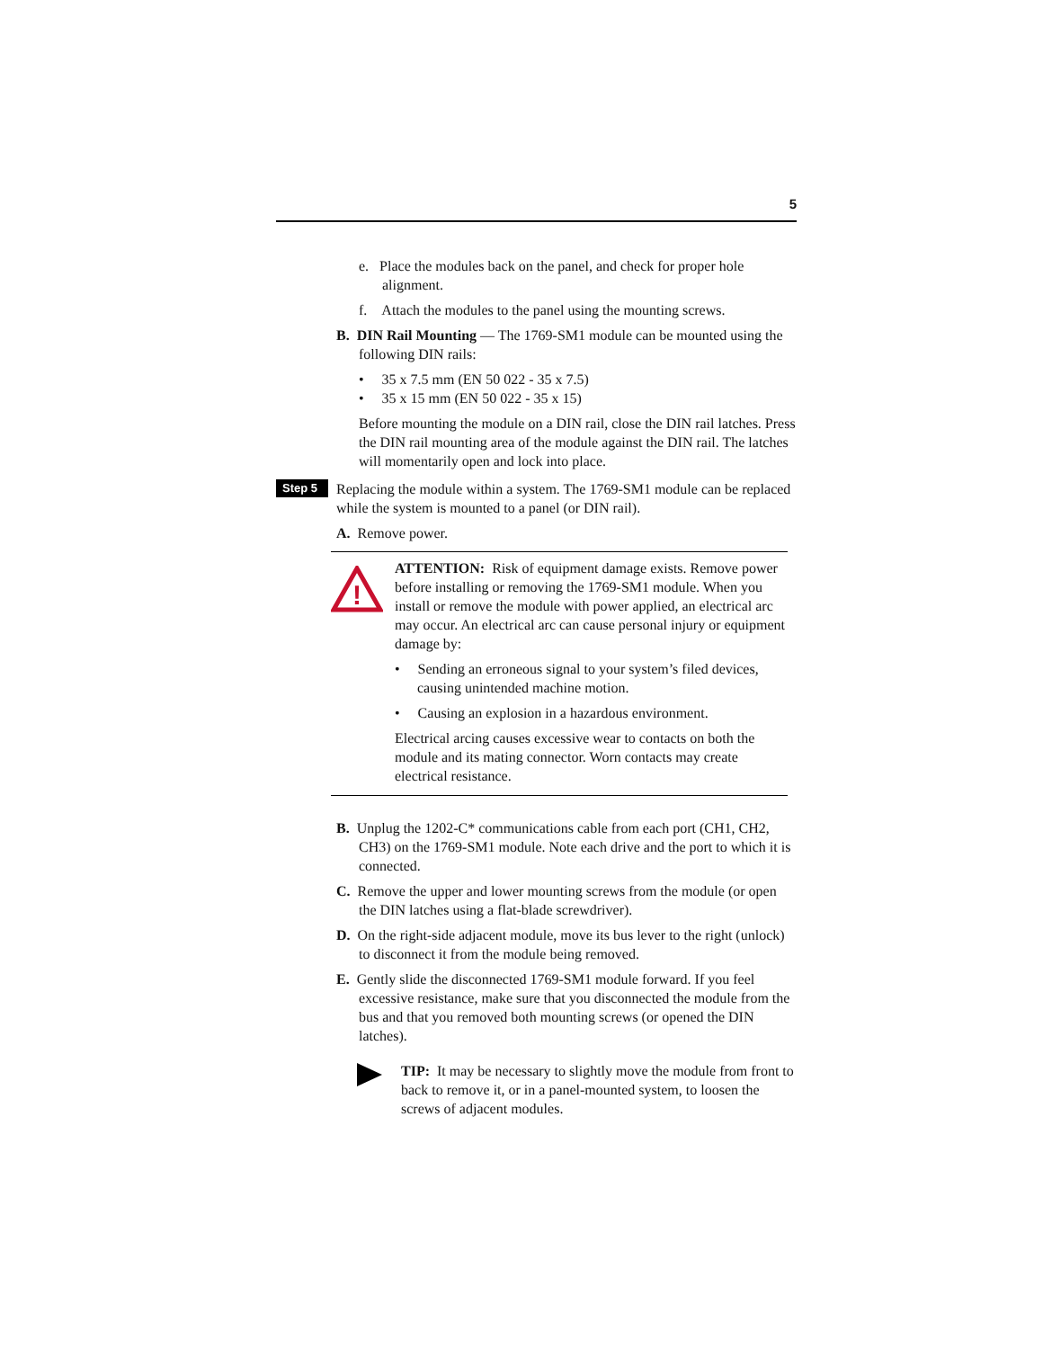5
e. Place the modules back on the panel, and check for proper hole alignment.
f. Attach the modules to the panel using the mounting screws.
B. DIN Rail Mounting — The 1769-SM1 module can be mounted using the following DIN rails:
• 35 x 7.5 mm (EN 50 022 - 35 x 7.5)
• 35 x 15 mm (EN 50 022 - 35 x 15)
Before mounting the module on a DIN rail, close the DIN rail latches. Press the DIN rail mounting area of the module against the DIN rail. The latches will momentarily open and lock into place.
Step 5
Replacing the module within a system. The 1769-SM1 module can be replaced while the system is mounted to a panel (or DIN rail).
A. Remove power.
!
ATTENTION: Risk of equipment damage exists. Remove power before installing or removing the 1769-SM1 module. When you install or remove the module with power applied, an electrical arc may occur. An electrical arc can cause personal injury or equipment damage by:
• Sending an erroneous signal to your system’s filed devices, causing unintended machine motion.
• Causing an explosion in a hazardous environment.
Electrical arcing causes excessive wear to contacts on both the module and its mating connector. Worn contacts may create electrical resistance.
B. Unplug the 1202-C* communications cable from each port (CH1, CH2, CH3) on the 1769-SM1 module. Note each drive and the port to which it is connected.
C. Remove the upper and lower mounting screws from the module (or open the DIN latches using a flat-blade screwdriver).
D. On the right-side adjacent module, move its bus lever to the right (unlock) to disconnect it from the module being removed.
E. Gently slide the disconnected 1769-SM1 module forward. If you feel excessive resistance, make sure that you disconnected the module from the bus and that you removed both mounting screws (or opened the DIN latches).
TIP: It may be necessary to slightly move the module from front to back to remove it, or in a panel-mounted system, to loosen the screws of adjacent modules.